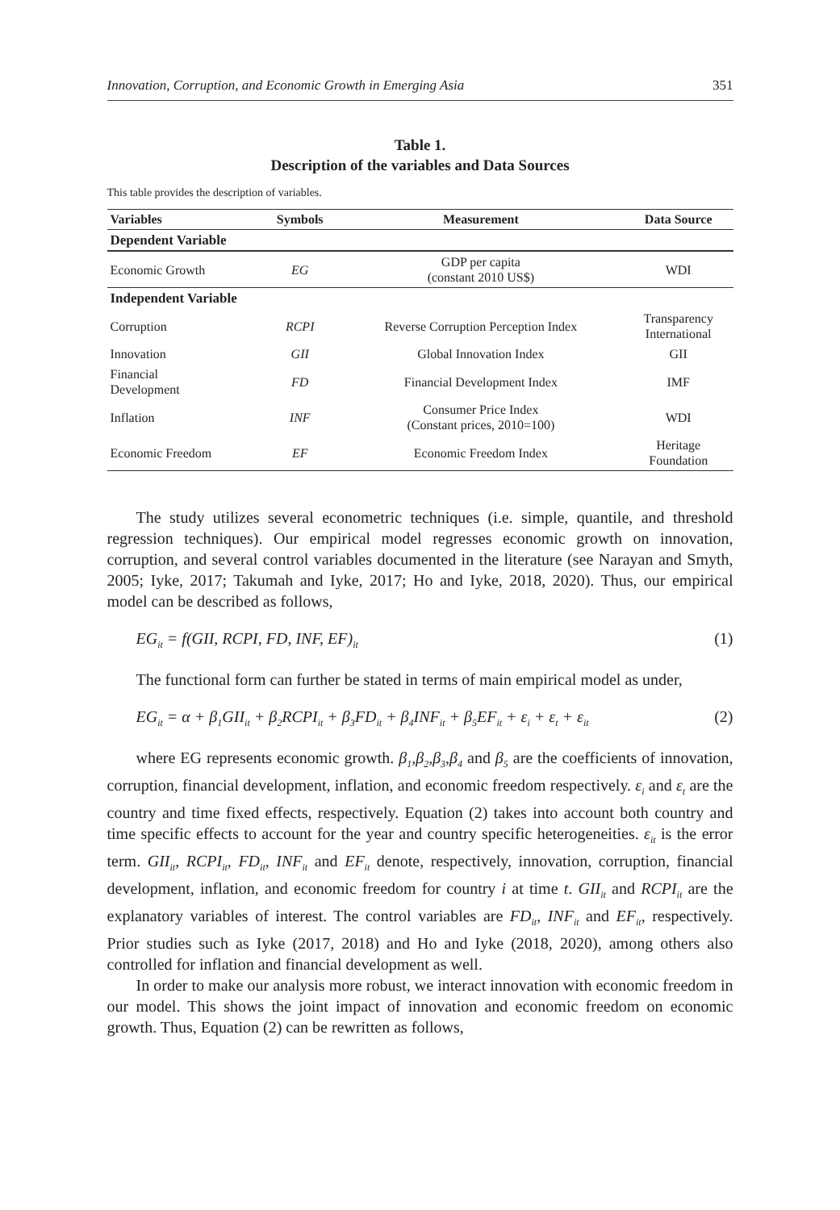Innovation, Corruption, and Economic Growth in Emerging Asia 351
Table 1.
Description of the variables and Data Sources
This table provides the description of variables.
| Variables | Symbols | Measurement | Data Source |
| --- | --- | --- | --- |
| Dependent Variable | | | |
| Economic Growth | EG | GDP per capita (constant 2010 US$) | WDI |
| Independent Variable | | | |
| Corruption | RCPI | Reverse Corruption Perception Index | Transparency International |
| Innovation | GII | Global Innovation Index | GII |
| Financial Development | FD | Financial Development Index | IMF |
| Inflation | INF | Consumer Price Index (Constant prices, 2010=100) | WDI |
| Economic Freedom | EF | Economic Freedom Index | Heritage Foundation |
The study utilizes several econometric techniques (i.e. simple, quantile, and threshold regression techniques). Our empirical model regresses economic growth on innovation, corruption, and several control variables documented in the literature (see Narayan and Smyth, 2005; Iyke, 2017; Takumah and Iyke, 2017; Ho and Iyke, 2018, 2020). Thus, our empirical model can be described as follows,
EG<sub>it</sub> = f(GII, RCPI, FD, INF, EF)<sub>it</sub> (1)
The functional form can further be stated in terms of main empirical model as under,
EG<sub>it</sub> = α + β<sub>1</sub>GII<sub>it</sub> + β<sub>2</sub>RCPI<sub>it</sub> + β<sub>3</sub>FD<sub>it</sub> + β<sub>4</sub>INF<sub>it</sub> + β<sub>5</sub>EF<sub>it</sub> + ε<sub>i</sub> + ε<sub>t</sub> + ε<sub>it</sub> (2)
where EG represents economic growth. β<sub>1</sub>,β<sub>2</sub>,β<sub>3</sub>,β<sub>4</sub> and β<sub>5</sub> are the coefficients of innovation, corruption, financial development, inflation, and economic freedom respectively. ε<sub>i</sub> and ε<sub>t</sub> are the country and time fixed effects, respectively. Equation (2) takes into account both country and time specific effects to account for the year and country specific heterogeneities. ε<sub>it</sub> is the error term. GII<sub>it</sub>, RCPI<sub>it</sub>, FD<sub>it</sub>, INF<sub>it</sub> and EF<sub>it</sub> denote, respectively, innovation, corruption, financial development, inflation, and economic freedom for country i at time t. GII<sub>it</sub> and RCPI<sub>it</sub> are the explanatory variables of interest. The control variables are FD<sub>it</sub>, INF<sub>it</sub> and EF<sub>it</sub>, respectively. Prior studies such as Iyke (2017, 2018) and Ho and Iyke (2018, 2020), among others also controlled for inflation and financial development as well.
In order to make our analysis more robust, we interact innovation with economic freedom in our model. This shows the joint impact of innovation and economic freedom on economic growth. Thus, Equation (2) can be rewritten as follows,